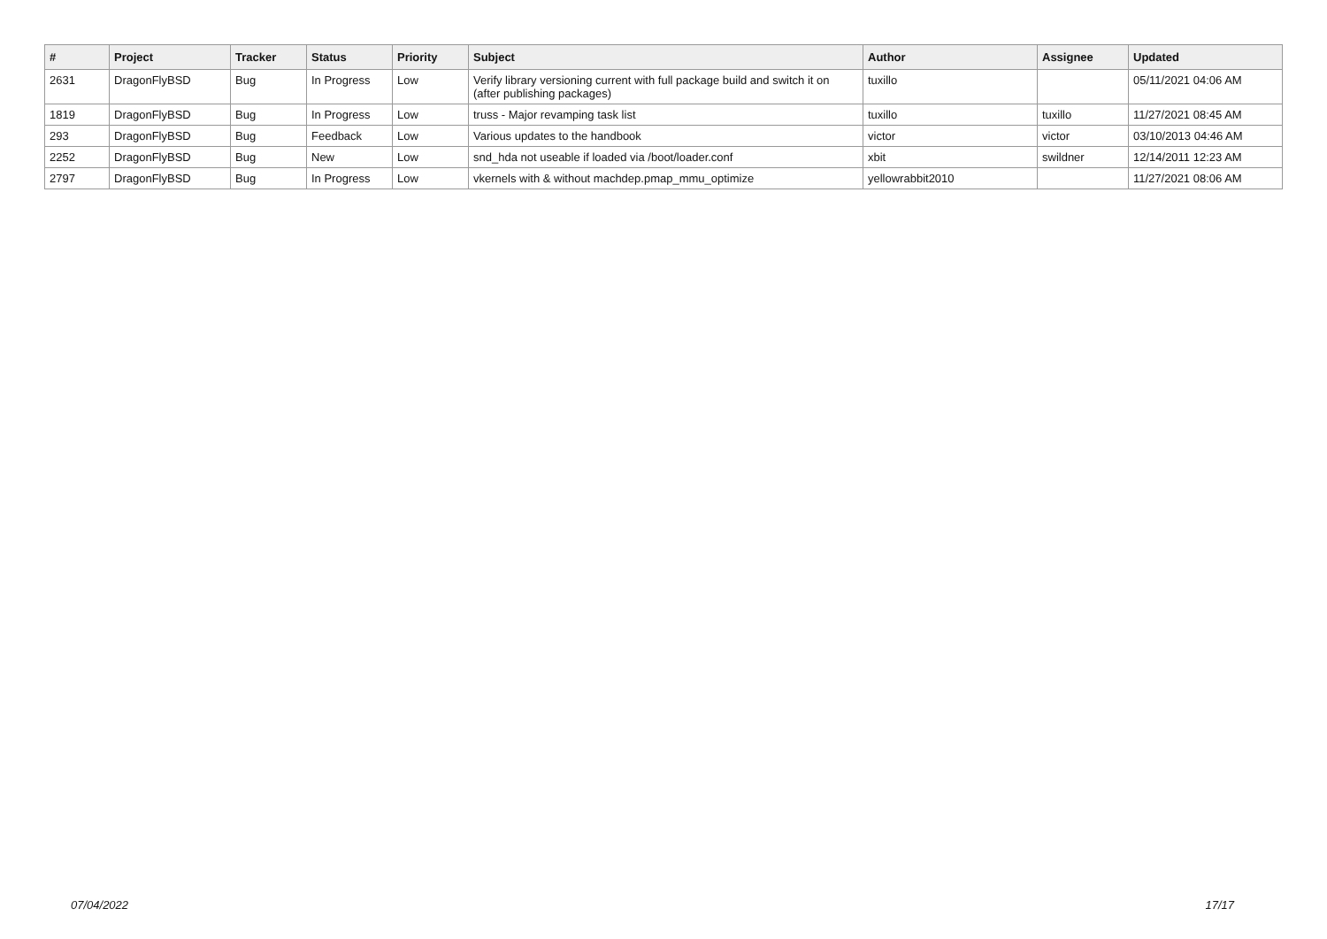| # | Project | Tracker | Status | Priority | Subject | Author | Assignee | Updated |
| --- | --- | --- | --- | --- | --- | --- | --- | --- |
| 2631 | DragonFlyBSD | Bug | In Progress | Low | Verify library versioning current with full package build and switch it on (after publishing packages) | tuxillo | | 05/11/2021 04:06 AM |
| 1819 | DragonFlyBSD | Bug | In Progress | Low | truss - Major revamping task list | tuxillo | tuxillo | 11/27/2021 08:45 AM |
| 293 | DragonFlyBSD | Bug | Feedback | Low | Various updates to the handbook | victor | victor | 03/10/2013 04:46 AM |
| 2252 | DragonFlyBSD | Bug | New | Low | snd_hda not useable if loaded via /boot/loader.conf | xbit | swildner | 12/14/2011 12:23 AM |
| 2797 | DragonFlyBSD | Bug | In Progress | Low | vkernels with & without machdep.pmap_mmu_optimize | yellowrabbit2010 | | 11/27/2021 08:06 AM |
07/04/2022 17/17